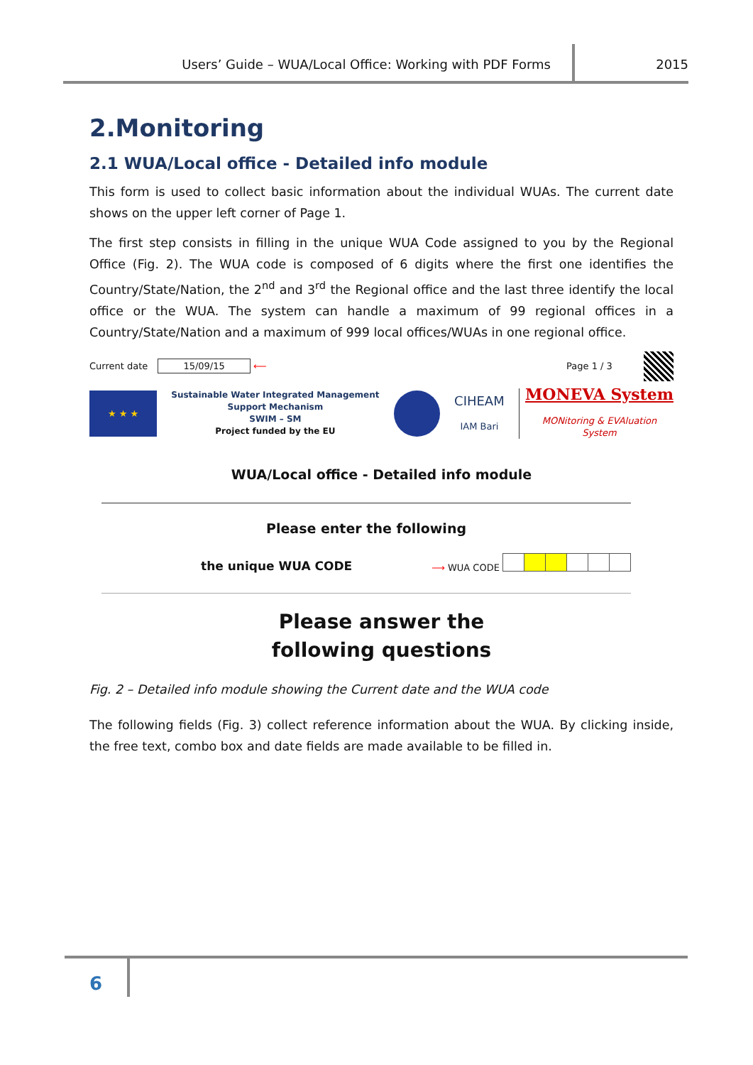Users’ Guide – WUA/Local Office: Working with PDF Forms
2015
2.Monitoring
2.1 WUA/Local office - Detailed info module
This form is used to collect basic information about the individual WUAs. The current date shows on the upper left corner of Page 1.
The first step consists in filling in the unique WUA Code assigned to you by the Regional Office (Fig. 2). The WUA code is composed of 6 digits where the first one identifies the Country/State/Nation, the 2<sup>nd</sup> and 3<sup>rd</sup> the Regional office and the last three identify the local office or the WUA. The system can handle a maximum of 99 regional offices in a Country/State/Nation and a maximum of 999 local offices/WUAs in one regional office.
Current date 15/09/15 ⟵ Page 1 / 3
★ ★ ★
Sustainable Water Integrated Management
Support Mechanism
SWIM – SM
Project funded by the EU
CIHEAM
IAM Bari
MONEVA System
MONitoring & EVAluation
System
WUA/Local office - Detailed info module
Please enter the following
the unique WUA CODE ⟶ WUA CODE
Please answer the
following questions
Fig. 2 – Detailed info module showing the Current date and the WUA code
The following fields (Fig. 3) collect reference information about the WUA. By clicking inside, the free text, combo box and date fields are made available to be filled in.
6